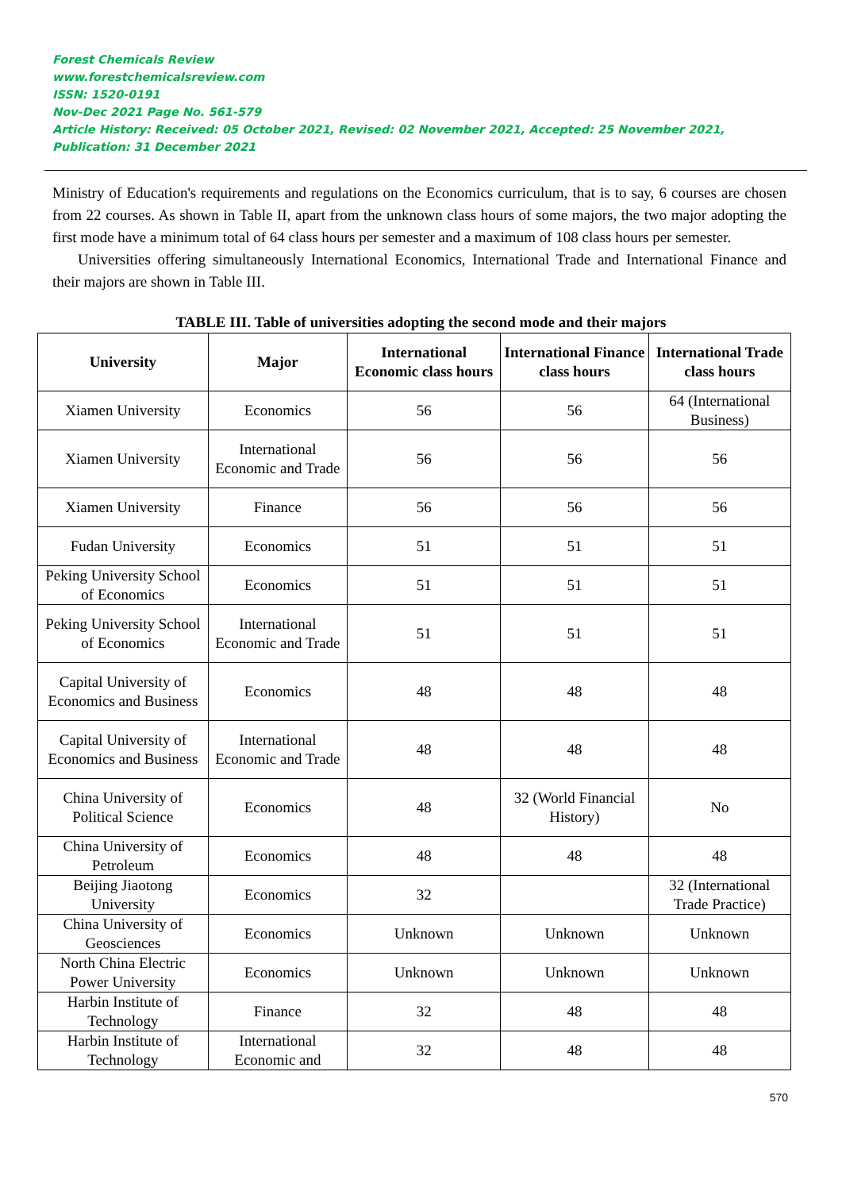Forest Chemicals Review
www.forestchemicalsreview.com
ISSN: 1520-0191
Nov-Dec 2021 Page No. 561-579
Article History: Received: 05 October 2021, Revised: 02 November 2021, Accepted: 25 November 2021, Publication: 31 December 2021
Ministry of Education's requirements and regulations on the Economics curriculum, that is to say, 6 courses are chosen from 22 courses. As shown in Table II, apart from the unknown class hours of some majors, the two major adopting the first mode have a minimum total of 64 class hours per semester and a maximum of 108 class hours per semester.
Universities offering simultaneously International Economics, International Trade and International Finance and their majors are shown in Table III.
TABLE III. Table of universities adopting the second mode and their majors
| University | Major | International Economic class hours | International Finance class hours | International Trade class hours |
| --- | --- | --- | --- | --- |
| Xiamen University | Economics | 56 | 56 | 64 (International Business) |
| Xiamen University | International Economic and Trade | 56 | 56 | 56 |
| Xiamen University | Finance | 56 | 56 | 56 |
| Fudan University | Economics | 51 | 51 | 51 |
| Peking University School of Economics | Economics | 51 | 51 | 51 |
| Peking University School of Economics | International Economic and Trade | 51 | 51 | 51 |
| Capital University of Economics and Business | Economics | 48 | 48 | 48 |
| Capital University of Economics and Business | International Economic and Trade | 48 | 48 | 48 |
| China University of Political Science | Economics | 48 | 32 (World Financial History) | No |
| China University of Petroleum | Economics | 48 | 48 | 48 |
| Beijing Jiaotong University | Economics | 32 | | 32 (International Trade Practice) |
| China University of Geosciences | Economics | Unknown | Unknown | Unknown |
| North China Electric Power University | Economics | Unknown | Unknown | Unknown |
| Harbin Institute of Technology | Finance | 32 | 48 | 48 |
| Harbin Institute of Technology | International Economic and | 32 | 48 | 48 |
570